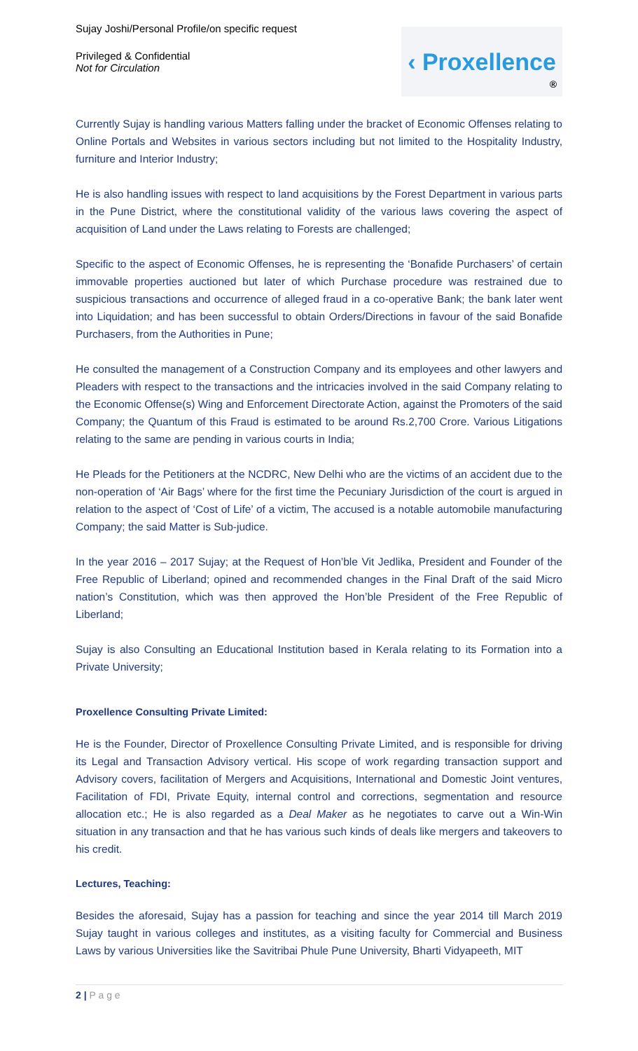Sujay Joshi/Personal Profile/on specific request
Privileged & Confidential
Not for Circulation
‹ Proxellence
®
Currently Sujay is handling various Matters falling under the bracket of Economic Offenses relating to Online Portals and Websites in various sectors including but not limited to the Hospitality Industry, furniture and Interior Industry;
He is also handling issues with respect to land acquisitions by the Forest Department in various parts in the Pune District, where the constitutional validity of the various laws covering the aspect of acquisition of Land under the Laws relating to Forests are challenged;
Specific to the aspect of Economic Offenses, he is representing the ‘Bonafide Purchasers’ of certain immovable properties auctioned but later of which Purchase procedure was restrained due to suspicious transactions and occurrence of alleged fraud in a co-operative Bank; the bank later went into Liquidation; and has been successful to obtain Orders/Directions in favour of the said Bonafide Purchasers, from the Authorities in Pune;
He consulted the management of a Construction Company and its employees and other lawyers and Pleaders with respect to the transactions and the intricacies involved in the said Company relating to the Economic Offense(s) Wing and Enforcement Directorate Action, against the Promoters of the said Company; the Quantum of this Fraud is estimated to be around Rs.2,700 Crore. Various Litigations relating to the same are pending in various courts in India;
He Pleads for the Petitioners at the NCDRC, New Delhi who are the victims of an accident due to the non-operation of ‘Air Bags’ where for the first time the Pecuniary Jurisdiction of the court is argued in relation to the aspect of ‘Cost of Life’ of a victim, The accused is a notable automobile manufacturing Company; the said Matter is Sub-judice.
In the year 2016 – 2017 Sujay; at the Request of Hon’ble Vit Jedlika, President and Founder of the Free Republic of Liberland; opined and recommended changes in the Final Draft of the said Micro nation’s Constitution, which was then approved the Hon’ble President of the Free Republic of Liberland;
Sujay is also Consulting an Educational Institution based in Kerala relating to its Formation into a Private University;
Proxellence Consulting Private Limited:
He is the Founder, Director of Proxellence Consulting Private Limited, and is responsible for driving its Legal and Transaction Advisory vertical. His scope of work regarding transaction support and Advisory covers, facilitation of Mergers and Acquisitions, International and Domestic Joint ventures, Facilitation of FDI, Private Equity, internal control and corrections, segmentation and resource allocation etc.; He is also regarded as a Deal Maker as he negotiates to carve out a Win-Win situation in any transaction and that he has various such kinds of deals like mergers and takeovers to his credit.
Lectures, Teaching:
Besides the aforesaid, Sujay has a passion for teaching and since the year 2014 till March 2019 Sujay taught in various colleges and institutes, as a visiting faculty for Commercial and Business Laws by various Universities like the Savitribai Phule Pune University, Bharti Vidyapeeth, MIT
2 | P a g e